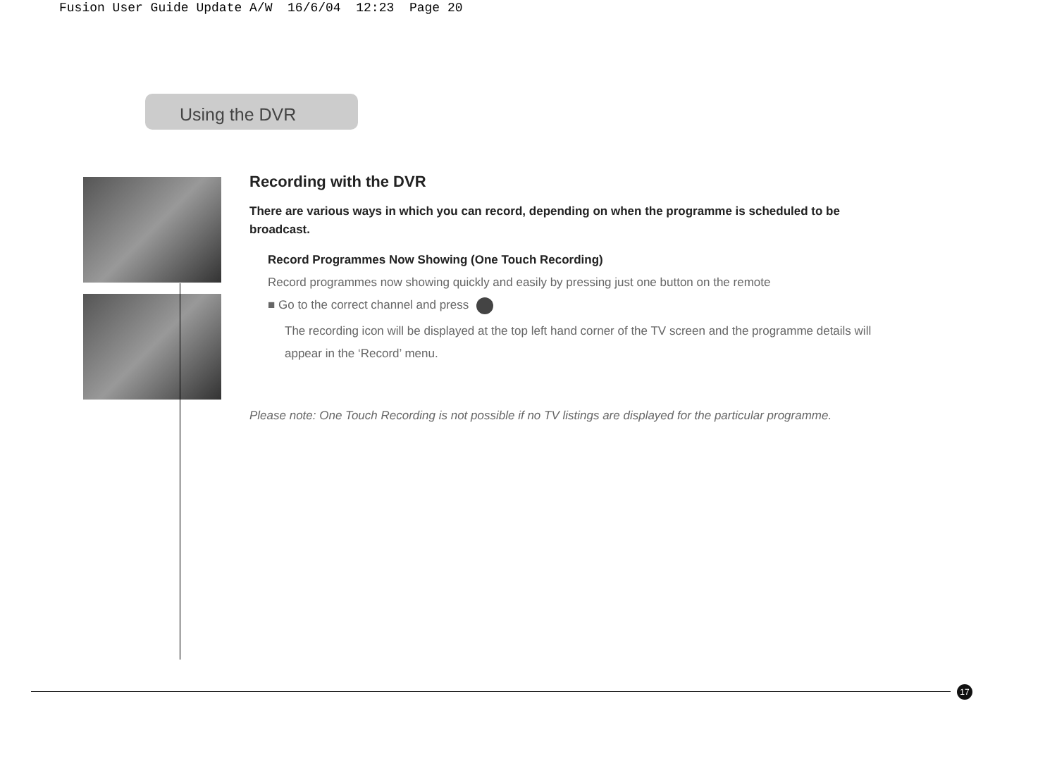Fusion User Guide Update A/W 16/6/04 12:23 Page 20
Using the DVR
Recording with the DVR
There are various ways in which you can record, depending on when the programme is scheduled to be broadcast.
Record Programmes Now Showing (One Touch Recording)
Record programmes now showing quickly and easily by pressing just one button on the remote
■ Go to the correct channel and press
The recording icon will be displayed at the top left hand corner of the TV screen and the programme details will appear in the ‘Record’ menu.
Please note: One Touch Recording is not possible if no TV listings are displayed for the particular programme.
17